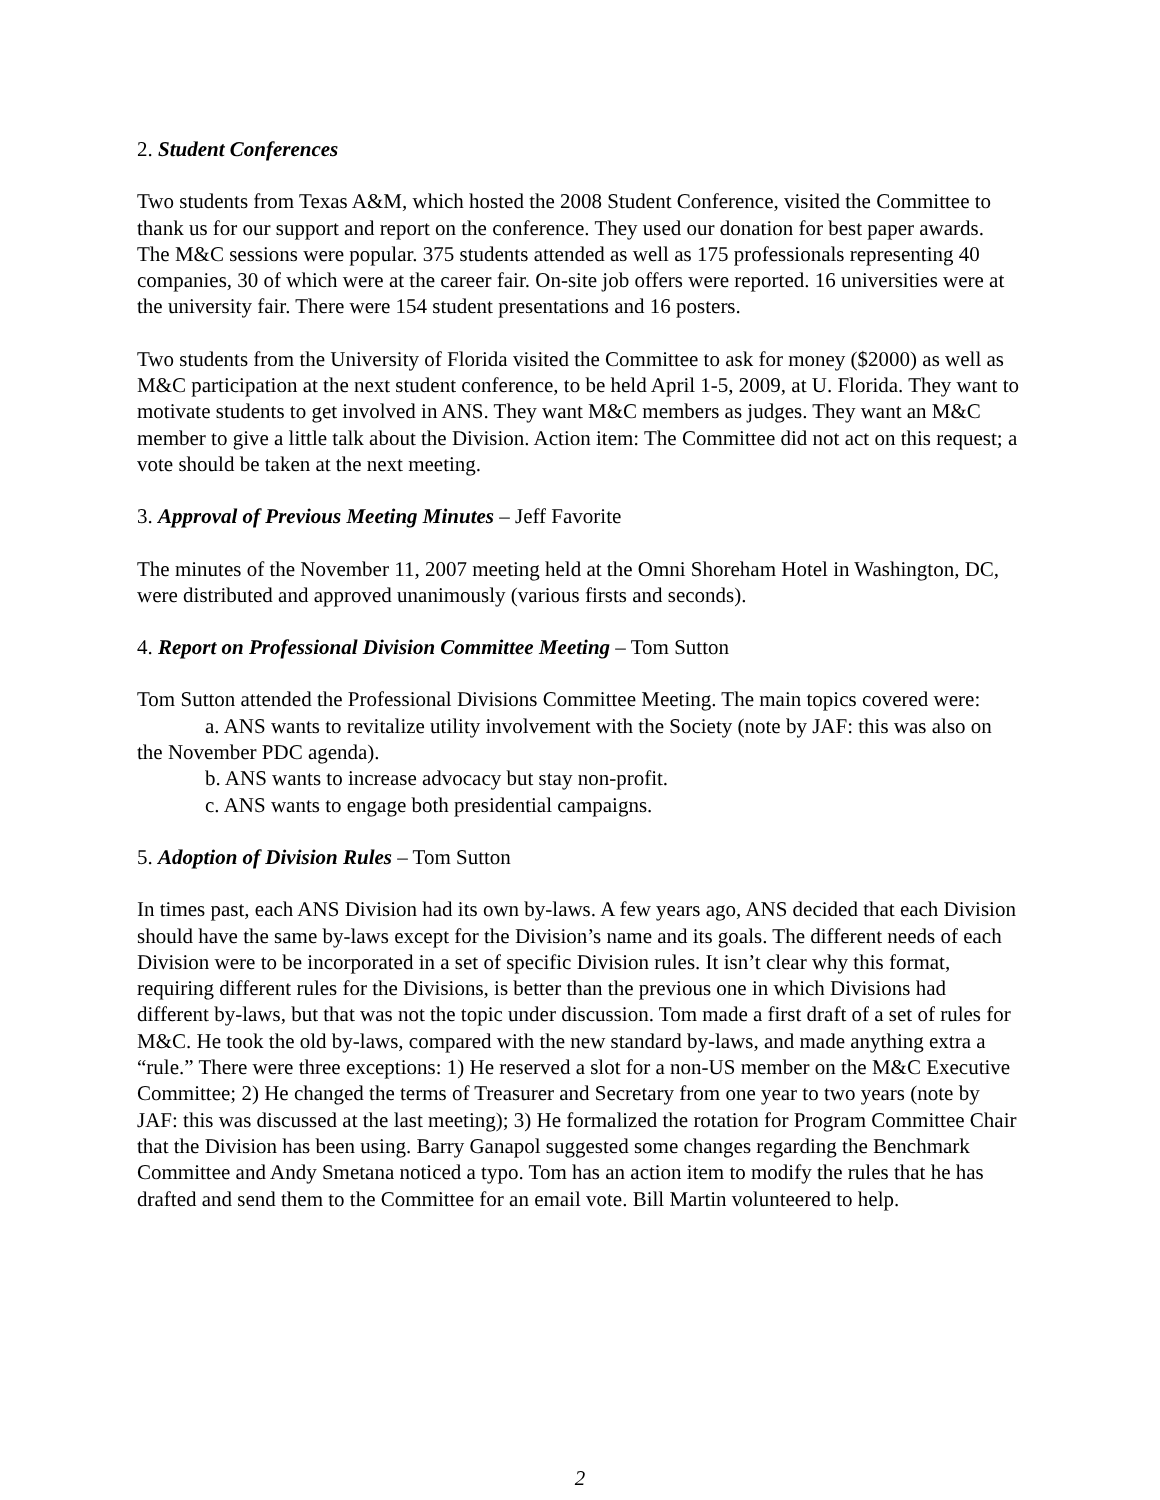2. Student Conferences
Two students from Texas A&M, which hosted the 2008 Student Conference, visited the Committee to thank us for our support and report on the conference. They used our donation for best paper awards. The M&C sessions were popular. 375 students attended as well as 175 professionals representing 40 companies, 30 of which were at the career fair. On-site job offers were reported. 16 universities were at the university fair. There were 154 student presentations and 16 posters.
Two students from the University of Florida visited the Committee to ask for money ($2000) as well as M&C participation at the next student conference, to be held April 1-5, 2009, at U. Florida. They want to motivate students to get involved in ANS. They want M&C members as judges. They want an M&C member to give a little talk about the Division. Action item: The Committee did not act on this request; a vote should be taken at the next meeting.
3. Approval of Previous Meeting Minutes – Jeff Favorite
The minutes of the November 11, 2007 meeting held at the Omni Shoreham Hotel in Washington, DC, were distributed and approved unanimously (various firsts and seconds).
4. Report on Professional Division Committee Meeting – Tom Sutton
Tom Sutton attended the Professional Divisions Committee Meeting. The main topics covered were:
a. ANS wants to revitalize utility involvement with the Society (note by JAF: this was also on the November PDC agenda).
b. ANS wants to increase advocacy but stay non-profit.
c. ANS wants to engage both presidential campaigns.
5. Adoption of Division Rules – Tom Sutton
In times past, each ANS Division had its own by-laws. A few years ago, ANS decided that each Division should have the same by-laws except for the Division’s name and its goals. The different needs of each Division were to be incorporated in a set of specific Division rules. It isn’t clear why this format, requiring different rules for the Divisions, is better than the previous one in which Divisions had different by-laws, but that was not the topic under discussion. Tom made a first draft of a set of rules for M&C. He took the old by-laws, compared with the new standard by-laws, and made anything extra a “rule.” There were three exceptions: 1) He reserved a slot for a non-US member on the M&C Executive Committee; 2) He changed the terms of Treasurer and Secretary from one year to two years (note by JAF: this was discussed at the last meeting); 3) He formalized the rotation for Program Committee Chair that the Division has been using. Barry Ganapol suggested some changes regarding the Benchmark Committee and Andy Smetana noticed a typo. Tom has an action item to modify the rules that he has drafted and send them to the Committee for an email vote. Bill Martin volunteered to help.
2